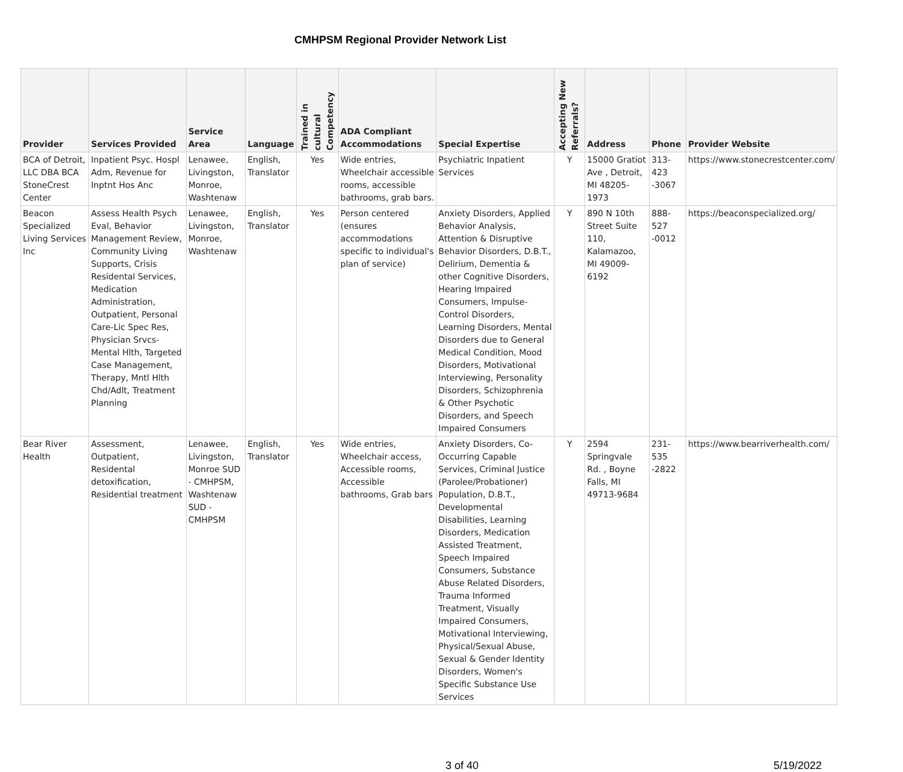CMHPSM Regional Provider Network List
| Provider | Services Provided | Service Area | Language | Trained in cultural Competency | ADA Compliant Accommodations | Special Expertise | Accepting New Referrals? | Address | Phone | Provider Website |
| --- | --- | --- | --- | --- | --- | --- | --- | --- | --- | --- |
| BCA of Detroit, LLC DBA BCA StoneCrest Center | Inpatient Psyc. Hospl Adm, Revenue for Inptnt Hos Anc | Lenawee, Livingston, Monroe, Washtenaw | English, Translator | Yes | Wide entries, Wheelchair accessible rooms, accessible bathrooms, grab bars. | Psychiatric Inpatient Services | Y | 15000 Gratiot Ave , Detroit, MI 48205-1973 | 313-423 -3067 | https://www.stonecrestcenter.com/ |
| Beacon Specialized Living Services Inc | Assess Health Psych Eval, Behavior Management Review, Community Living Supports, Crisis Residental Services, Medication Administration, Outpatient, Personal Care-Lic Spec Res, Physician Srvcs-Mental Hlth, Targeted Case Management, Therapy, Mntl Hlth Chd/Adlt, Treatment Planning | Lenawee, Livingston, Monroe, Washtenaw | English, Translator | Yes | Person centered (ensures accommodations specific to individual's plan of service) | Anxiety Disorders, Applied Behavior Analysis, Attention & Disruptive Behavior Disorders, D.B.T., Delirium, Dementia & other Cognitive Disorders, Hearing Impaired Consumers, Impulse-Control Disorders, Learning Disorders, Mental Disorders due to General Medical Condition, Mood Disorders, Motivational Interviewing, Personality Disorders, Schizophrenia & Other Psychotic Disorders, and Speech Impaired Consumers | Y | 890 N 10th Street Suite 110, Kalamazoo, MI 49009-6192 | 888-527 -0012 | https://beaconspecialized.org/ |
| Bear River Health | Assessment, Outpatient, Residental detoxification, Residential treatment | Lenawee, Livingston, Monroe SUD - CMHPSM, Washtenaw SUD - CMHPSM | English, Translator | Yes | Wide entries, Wheelchair access, Accessible rooms, Accessible bathrooms, Grab bars | Anxiety Disorders, Co-Occurring Capable Services, Criminal Justice (Parolee/Probationer) Population, D.B.T., Developmental Disabilities, Learning Disorders, Medication Assisted Treatment, Speech Impaired Consumers, Substance Abuse Related Disorders, Trauma Informed Treatment, Visually Impaired Consumers, Motivational Interviewing, Physical/Sexual Abuse, Sexual & Gender Identity Disorders, Women's Specific Substance Use Services | Y | 2594 Springvale Rd. , Boyne Falls, MI 49713-9684 | 231-535 -2822 | https://www.bearriverhealth.com/ |
3 of 40 5/19/2022